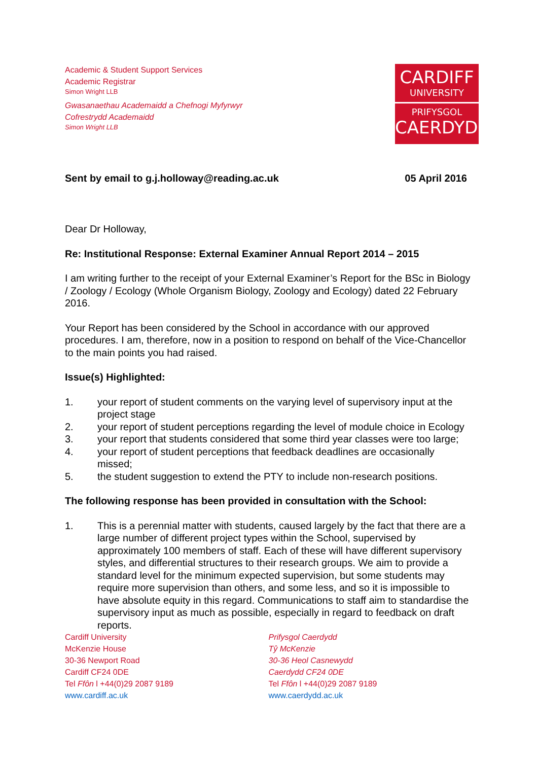Academic & Student Support Services
Academic Registrar
Simon Wright LLB
Gwasanaethau Academaidd a Chefnogi Myfyrwyr
Cofrestrydd Academaidd
Simon Wright LLB
CARDIFF
UNIVERSITY
PRIFYSGOL
CAERDYDD
Sent by email to g.j.holloway@reading.ac.uk 05 April 2016
Dear Dr Holloway,
Re: Institutional Response: External Examiner Annual Report 2014 – 2015
I am writing further to the receipt of your External Examiner’s Report for the BSc in Biology / Zoology / Ecology (Whole Organism Biology, Zoology and Ecology) dated 22 February 2016.
Your Report has been considered by the School in accordance with our approved procedures. I am, therefore, now in a position to respond on behalf of the Vice-Chancellor to the main points you had raised.
Issue(s) Highlighted:
1. your report of student comments on the varying level of supervisory input at the project stage
2. your report of student perceptions regarding the level of module choice in Ecology
3. your report that students considered that some third year classes were too large;
4. your report of student perceptions that feedback deadlines are occasionally missed;
5. the student suggestion to extend the PTY to include non-research positions.
The following response has been provided in consultation with the School:
1. This is a perennial matter with students, caused largely by the fact that there are a large number of different project types within the School, supervised by approximately 100 members of staff. Each of these will have different supervisory styles, and differential structures to their research groups. We aim to provide a standard level for the minimum expected supervision, but some students may require more supervision than others, and some less, and so it is impossible to have absolute equity in this regard. Communications to staff aim to standardise the supervisory input as much as possible, especially in regard to feedback on draft reports.
Cardiff University
McKenzie House
30-36 Newport Road
Cardiff CF24 0DE
Tel Ffôn l +44(0)29 2087 9189
www.cardiff.ac.uk
Prifysgol Caerdydd
Tŷ McKenzie
30-36 Heol Casnewydd
Caerdydd CF24 0DE
Tel Ffôn l +44(0)29 2087 9189
www.caerdydd.ac.uk